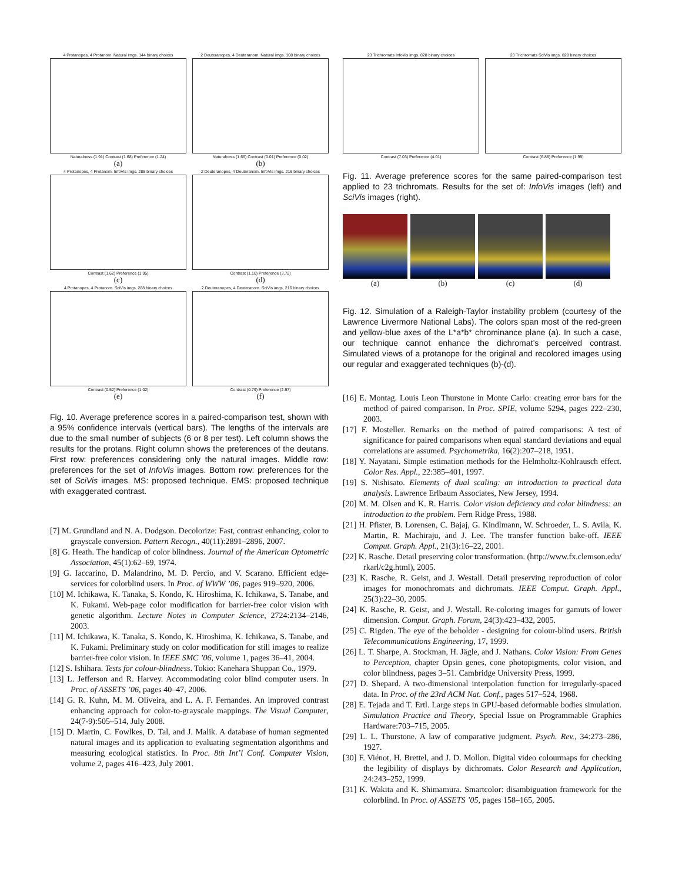4 Protanopes, 4 Protanom. Natural imgs. 144 binary choices
Naturalness (1.91) Contrast (1.68) Preference (1.24)
(a)
2 Deuteranopes, 4 Deuteranom. Natural imgs. 108 binary choices
Naturalness (1.66) Contrast (0.01) Preference (0.02)
(b)
4 Protanopes, 4 Protanom. InfoVis imgs. 288 binary choices
Contrast (1.62) Preference (1.95)
(c)
2 Deuteranopes, 4 Deuteranom. InfoVis imgs. 216 binary choices
Contrast (1.10) Preference (3.72)
(d)
4 Protanopes, 4 Protanom. SciVis imgs. 288 binary choices
Contrast (0.52) Preference (1.02)
(e)
2 Deuteranopes, 4 Deuteranom. SciVis imgs. 216 binary choices
Contrast (0.79) Preference (2.97)
(f)
Fig. 10. Average preference scores in a paired-comparison test, shown with a 95% confidence intervals (vertical bars). The lengths of the intervals are due to the small number of subjects (6 or 8 per test). Left column shows the results for the protans. Right column shows the preferences of the deutans. First row: preferences considering only the natural images. Middle row: preferences for the set of InfoVis images. Bottom row: preferences for the set of SciVis images. MS: proposed technique. EMS: proposed technique with exaggerated contrast.
[7] M. Grundland and N. A. Dodgson. Decolorize: Fast, contrast enhancing, color to grayscale conversion. Pattern Recogn., 40(11):2891–2896, 2007.
[8] G. Heath. The handicap of color blindness. Journal of the American Optometric Association, 45(1):62–69, 1974.
[9] G. Iaccarino, D. Malandrino, M. D. Percio, and V. Scarano. Efficient edge-services for colorblind users. In Proc. of WWW ’06, pages 919–920, 2006.
[10] M. Ichikawa, K. Tanaka, S. Kondo, K. Hiroshima, K. Ichikawa, S. Tanabe, and K. Fukami. Web-page color modification for barrier-free color vision with genetic algorithm. Lecture Notes in Computer Science, 2724:2134–2146, 2003.
[11] M. Ichikawa, K. Tanaka, S. Kondo, K. Hiroshima, K. Ichikawa, S. Tanabe, and K. Fukami. Preliminary study on color modification for still images to realize barrier-free color vision. In IEEE SMC ’06, volume 1, pages 36–41, 2004.
[12] S. Ishihara. Tests for colour-blindness. Tokio: Kanehara Shuppan Co., 1979.
[13] L. Jefferson and R. Harvey. Accommodating color blind computer users. In Proc. of ASSETS ’06, pages 40–47, 2006.
[14] G. R. Kuhn, M. M. Oliveira, and L. A. F. Fernandes. An improved contrast enhancing approach for color-to-grayscale mappings. The Visual Computer, 24(7-9):505–514, July 2008.
[15] D. Martin, C. Fowlkes, D. Tal, and J. Malik. A database of human segmented natural images and its application to evaluating segmentation algorithms and measuring ecological statistics. In Proc. 8th Int’l Conf. Computer Vision, volume 2, pages 416–423, July 2001.
23 Trichromats InfoVis imgs. 828 binary choices
Contrast (7.03) Preference (4.01)
23 Trichromats SciVis imgs. 828 binary choices
Contrast (6.88) Preference (1.99)
Fig. 11. Average preference scores for the same paired-comparison test applied to 23 trichromats. Results for the set of: InfoVis images (left) and SciVis images (right).
(a) (b) (c) (d)
Fig. 12. Simulation of a Raleigh-Taylor instability problem (courtesy of the Lawrence Livermore National Labs). The colors span most of the red-green and yellow-blue axes of the L*a*b* chrominance plane (a). In such a case, our technique cannot enhance the dichromat’s perceived contrast. Simulated views of a protanope for the original and recolored images using our regular and exaggerated techniques (b)-(d).
[16] E. Montag. Louis Leon Thurstone in Monte Carlo: creating error bars for the method of paired comparison. In Proc. SPIE, volume 5294, pages 222–230, 2003.
[17] F. Mosteller. Remarks on the method of paired comparisons: A test of significance for paired comparisons when equal standard deviations and equal correlations are assumed. Psychometrika, 16(2):207–218, 1951.
[18] Y. Nayatani. Simple estimation methods for the Helmholtz-Kohlrausch effect. Color Res. Appl., 22:385–401, 1997.
[19] S. Nishisato. Elements of dual scaling: an introduction to practical data analysis. Lawrence Erlbaum Associates, New Jersey, 1994.
[20] M. M. Olsen and K. R. Harris. Color vision deficiency and color blindness: an introduction to the problem. Fern Ridge Press, 1988.
[21] H. Pfister, B. Lorensen, C. Bajaj, G. Kindlmann, W. Schroeder, L. S. Avila, K. Martin, R. Machiraju, and J. Lee. The transfer function bake-off. IEEE Comput. Graph. Appl., 21(3):16–22, 2001.
[22] K. Rasche. Detail preserving color transformation. (http://www.fx.clemson.edu/ rkarl/c2g.html), 2005.
[23] K. Rasche, R. Geist, and J. Westall. Detail preserving reproduction of color images for monochromats and dichromats. IEEE Comput. Graph. Appl., 25(3):22–30, 2005.
[24] K. Rasche, R. Geist, and J. Westall. Re-coloring images for gamuts of lower dimension. Comput. Graph. Forum, 24(3):423–432, 2005.
[25] C. Rigden. The eye of the beholder - designing for colour-blind users. British Telecommunications Engineering, 17, 1999.
[26] L. T. Sharpe, A. Stockman, H. Jägle, and J. Nathans. Color Vision: From Genes to Perception, chapter Opsin genes, cone photopigments, color vision, and color blindness, pages 3–51. Cambridge University Press, 1999.
[27] D. Shepard. A two-dimensional interpolation function for irregularly-spaced data. In Proc. of the 23rd ACM Nat. Conf., pages 517–524, 1968.
[28] E. Tejada and T. Ertl. Large steps in GPU-based deformable bodies simulation. Simulation Practice and Theory, Special Issue on Programmable Graphics Hardware:703–715, 2005.
[29] L. L. Thurstone. A law of comparative judgment. Psych. Rev., 34:273–286, 1927.
[30] F. Viénot, H. Brettel, and J. D. Mollon. Digital video colourmaps for checking the legibility of displays by dichromats. Color Research and Application, 24:243–252, 1999.
[31] K. Wakita and K. Shimamura. Smartcolor: disambiguation framework for the colorblind. In Proc. of ASSETS ’05, pages 158–165, 2005.